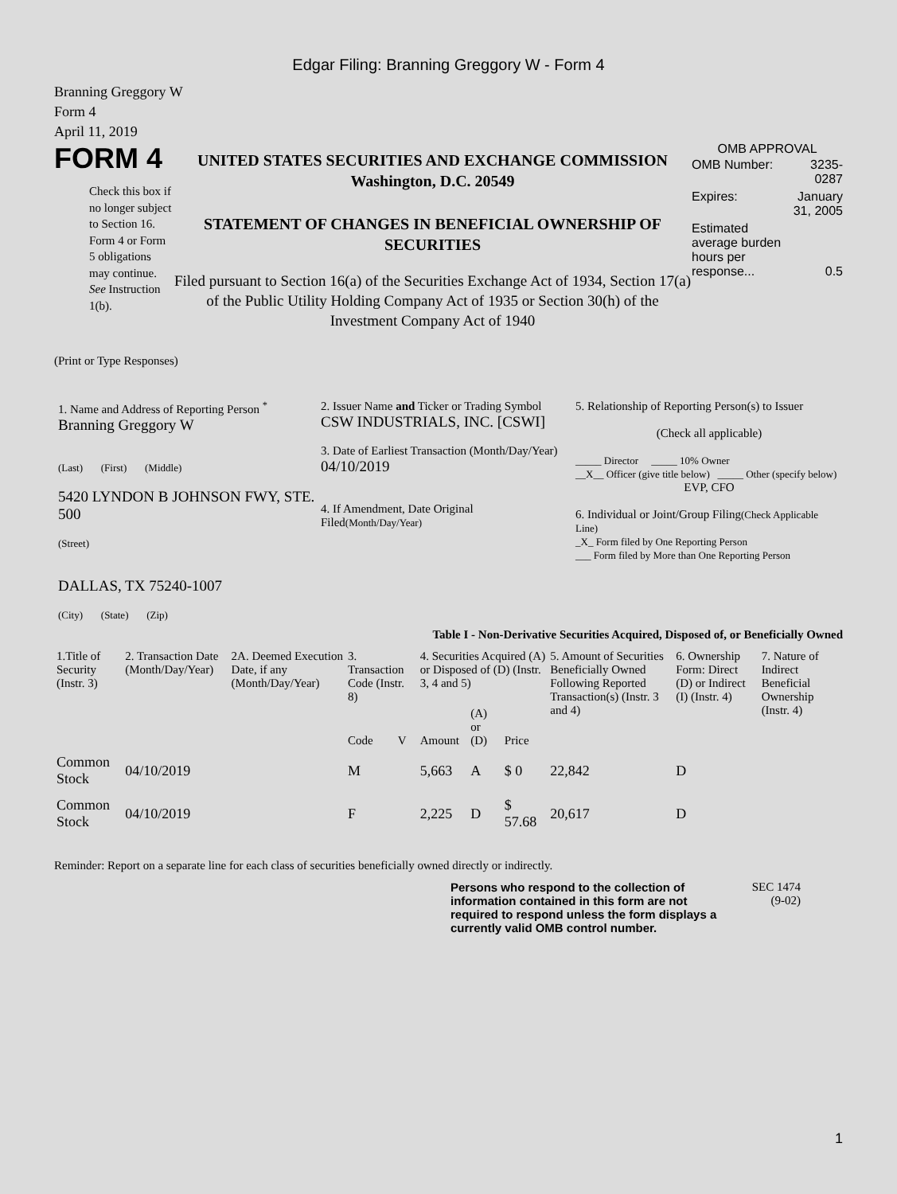Edgar Filing: Branning Greggory W - Form 4
Branning Greggory W
Form 4
April 11, 2019
FORM 4
Check this box if no longer subject to Section 16. Form 4 or Form 5 obligations may continue. See Instruction 1(b).
UNITED STATES SECURITIES AND EXCHANGE COMMISSION
Washington, D.C. 20549
STATEMENT OF CHANGES IN BENEFICIAL OWNERSHIP OF SECURITIES
Filed pursuant to Section 16(a) of the Securities Exchange Act of 1934, Section 17(a) of the Public Utility Holding Company Act of 1935 or Section 30(h) of the Investment Company Act of 1940
OMB APPROVAL
| OMB Number: | 3235-0287 |
| Expires: | January 31, 2005 |
| Estimated average burden hours per response... | 0.5 |
(Print or Type Responses)
1. Name and Address of Reporting Person <sup>*</sup>
Branning Greggory W
(Last) (First) (Middle)
5420 LYNDON B JOHNSON FWY, STE. 500
(Street)
DALLAS, TX 75240-1007
(City) (State) (Zip)
2. Issuer Name and Ticker or Trading Symbol
CSW INDUSTRIALS, INC. [CSWI]
3. Date of Earliest Transaction (Month/Day/Year)
04/10/2019
4. If Amendment, Date Original Filed(Month/Day/Year)
5. Relationship of Reporting Person(s) to Issuer
(Check all applicable)
_____ Director _____ 10% Owner
__X__ Officer (give title below) _____ Other (specify below)
EVP, CFO
6. Individual or Joint/Group Filing(Check Applicable Line)
_X_ Form filed by One Reporting Person
___ Form filed by More than One Reporting Person
Table I - Non-Derivative Securities Acquired, Disposed of, or Beneficially Owned
| 1.Title of Security (Instr. 3) | 2. Transaction Date (Month/Day/Year) | 2A. Deemed Execution Date, if any (Month/Day/Year) | 3. Transaction Code (Instr. 8) | | 4. Securities Acquired (A) or Disposed of (D) (Instr. 3, 4 and 5) | | | 5. Amount of Securities Beneficially Owned Following Reported Transaction(s) (Instr. 3 and 4) | 6. Ownership Form: Direct (D) or Indirect (I) (Instr. 4) | 7. Nature of Indirect Beneficial Ownership (Instr. 4) |
| --- | --- | --- | --- | --- | --- | --- | --- | --- | --- | --- |
| | | | Code | V | Amount | (A) or (D) | Price | | | |
| Common Stock | 04/10/2019 | | M | | 5,663 | A | $ 0 | 22,842 | D | |
| Common Stock | 04/10/2019 | | F | | 2,225 | D | $ 57.68 | 20,617 | D | |
Reminder: Report on a separate line for each class of securities beneficially owned directly or indirectly.
Persons who respond to the collection of information contained in this form are not required to respond unless the form displays a currently valid OMB control number.
SEC 1474
(9-02)
1